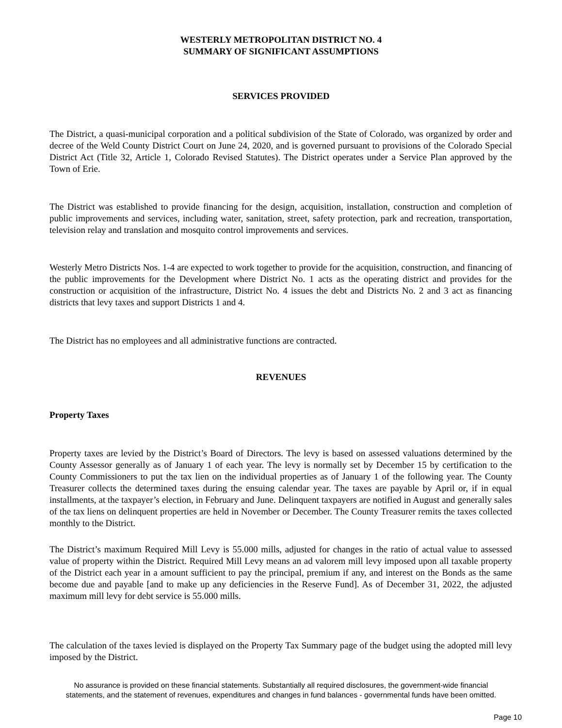WESTERLY METROPOLITAN DISTRICT NO. 4
SUMMARY OF SIGNIFICANT ASSUMPTIONS
SERVICES PROVIDED
The District, a quasi-municipal corporation and a political subdivision of the State of Colorado, was organized by order and decree of the Weld County District Court on June 24, 2020, and is governed pursuant to provisions of the Colorado Special District Act (Title 32, Article 1, Colorado Revised Statutes). The District operates under a Service Plan approved by the Town of Erie.
The District was established to provide financing for the design, acquisition, installation, construction and completion of public improvements and services, including water, sanitation, street, safety protection, park and recreation, transportation, television relay and translation and mosquito control improvements and services.
Westerly Metro Districts Nos. 1-4 are expected to work together to provide for the acquisition, construction, and financing of the public improvements for the Development where District No. 1 acts as the operating district and provides for the construction or acquisition of the infrastructure, District No. 4 issues the debt and Districts No. 2 and 3 act as financing districts that levy taxes and support Districts 1 and 4.
The District has no employees and all administrative functions are contracted.
REVENUES
Property Taxes
Property taxes are levied by the District’s Board of Directors. The levy is based on assessed valuations determined by the County Assessor generally as of January 1 of each year. The levy is normally set by December 15 by certification to the County Commissioners to put the tax lien on the individual properties as of January 1 of the following year. The County Treasurer collects the determined taxes during the ensuing calendar year. The taxes are payable by April or, if in equal installments, at the taxpayer’s election, in February and June. Delinquent taxpayers are notified in August and generally sales of the tax liens on delinquent properties are held in November or December. The County Treasurer remits the taxes collected monthly to the District.
The District’s maximum Required Mill Levy is 55.000 mills, adjusted for changes in the ratio of actual value to assessed value of property within the District. Required Mill Levy means an ad valorem mill levy imposed upon all taxable property of the District each year in a amount sufficient to pay the principal, premium if any, and interest on the Bonds as the same become due and payable [and to make up any deficiencies in the Reserve Fund]. As of December 31, 2022, the adjusted maximum mill levy for debt service is 55.000 mills.
The calculation of the taxes levied is displayed on the Property Tax Summary page of the budget using the adopted mill levy imposed by the District.
No assurance is provided on these financial statements. Substantially all required disclosures, the government-wide financial
statements, and the statement of revenues, expenditures and changes in fund balances - governmental funds have been omitted.
Page 10